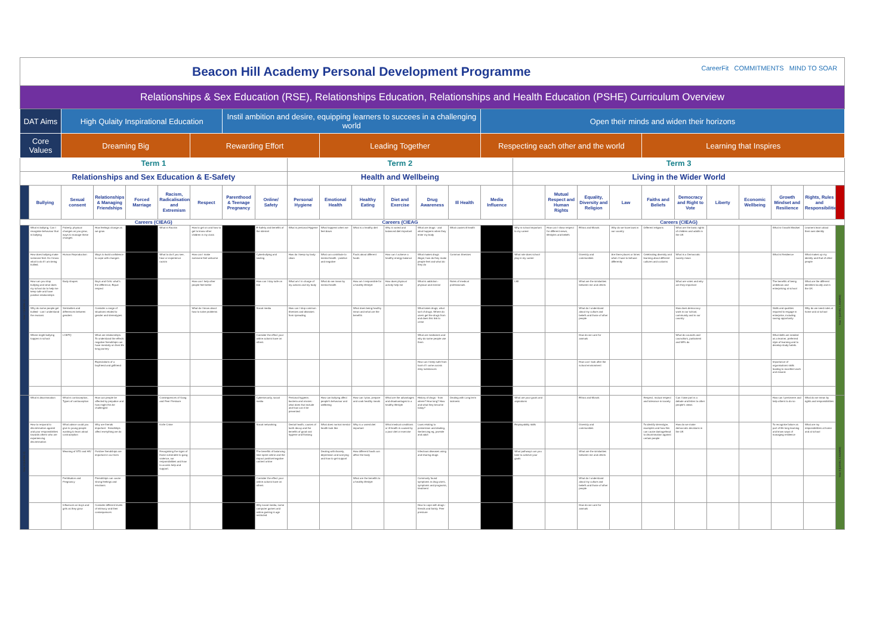| Beacon Hill Academy Personal Development Programme CareerFit COMMITMENTS MIND TO SOAR | | | | | | | | | | | | | | | | | | | | | | | | | | |
| Relationships & Sex Education (RSE), Relationships Education, Relationships and Health Education (PSHE) Curriculum Overview | | | | | | | | | | | | | | | | | | | | | | | | | | |
| DAT Aims | | High Qulaity Inspirational Education | | | | | Instil ambition and desire, equipping learners to succees in a challenging world | | | | | | | | Open their minds and widen their horizons | | | | | | | | | | | |
| Core Values | | Dreaming Big | | | | Rewarding Effort | | | | Leading Together | | | | | Respecting each other and the world | | | | | Learning that Inspires | | | | | | |
| Term 1 | | | | | | | | | Term 2 | | | | | | | Term 3 | | | | | | | | | | |
| Relationships and Sex Education & E-Safety | | | | | | | | | Health and Wellbeing | | | | | | | Living in the Wider World | | | | | | | | | | |
| | Bullying | Sexual consent | Relationships & Managing Friendships | Forced Marriage | Racism, Radicalisation and Extremism | Respect | Parenthood & Teenage Pregnancy | Online/ Safety | Personal Hygiene | Emotional Health | Healthy Eating | Diet and Exercise | Drug Awareness | Ill Health | Media Influence | | Mutual Respect and Human Rights | Equality, Diversity and Religion | Law | Faiths and Beliefs | Democracy and Right to Vote | Liberty | Economic Wellbeing | Growth Mindset and Resilience | Rights, Rules and Responsibilities | |
| Careers (CIEAG) | | | | | | | | | Careers (CIEAG | | | | | | | Careers (CIEAG) | | | | | | | | | | |
| Year 7 (LEVEL 1) | What is bullying, Can I recognise behaviour that is bullying | Puberty, physical changes as you grow, ways to manage these changes | How feelings change as we grow | | What is Racism | How to get on and how to get to know other children in my class | | E-Safety and benefits of the internet | What is personal Hygiene | What happens when we feel down | What is a healthy diet | Why is varied and balanced diet important | What are drugs - and what happens when they enter my body | What causes ill health | | Why is school important to my career | How can I show respect for different views, lifestyles and beliefs | Ethics and Morals | Why do we have laws in our country | Different religions | What are the basic rights of children and adults in the UK | | | What is Growth Mindset | Learners learn about their own identity | Year 7 (LEVEL 1 AWARD) |
| | How does bullying make someone feel. Do I know what to do if I am being bullied. | Human Reproduction | Ways to build confidence to cope with changes | | What to do if you see, hear or experience racism | How can I make someone feel welcome | | Cyberbullying and sexting | How do I keep my body clean | What can contribute to mental health - positive and negative | Facts about different foods | How can I achieve a healthy energy balance | What makes drugs illegal, how do they make people feel and what do they do | Common illnesses | | What role does school play in my career | | Diversity and communities | Are there places or times when I have to behave differently | Celebrating diversity and learning about different cultures and customs | What is a Democratic society mean | | | What is Resilience | What makes up my identity and that of other people | |
| | How can you stop bullying and what does my school do to help me keep safe and have positive relationships | Body shapes | Boys and Girls: what's the difference, Equal respect | | | How can I help other people feel better | | How can I stay safe on line | What am I in charge of my actions and my body | What do we mean by mental health | How am I responsible for a healthy lifestyle | How does physical activity help me | What is addiction - physical and mental | Roles of medical professionals | | LMI | | What are the similarities between me and others | | | What are votes and why are they important | | | The benefits of being ambitious and enterprising at school | What are the different identities locally and in the UK | |
| | Why do some people get bullied - can I understand the reasons | Similarities and differences between genders | Consider a range of situations related to gender and stereotypes | | | What do I know about how to solve problems | | Social media | How can I stop common illnesses and diseases from spreading | | What does being healthy mean and what are the benefits | | What takes drugs, what sort of drugs. Where do users get the drugs from and does this link to crime | | | | | What do I understand about my culture and beliefs and those of other people | | | How does democracy work in our school, community and in our country | | | Skills and qualities required to engage in enterprise, including saving opportunity | Why do we need rules at home and at school | |
| | Where might bullying happen in school | LGBTQ | What are relationships. To understand the effects negative friendships can have mentally on their life long journey | | | | | Consider the effect your online actions have on others | | | | | What are medicines and why do some people use them | | | | | How do we care for animals | | | What do councils and councillors, parliament and MPs do | | | What skills are needed as a learner, preferred style of learning and to develop study habits. | | |
| | | | Expectations of a boyfriend and girlfriend | | | | | | | | | | How can I keep safe from harm if I come across risky substances | | | | | How can I look after the school environment | | | | | | Importance of organisations skills leading to excellent work and reward. | | |
| Year 8 (LEVEL 2) | What is discrimination | What is contraception, Types of contraception | How can people be affected by prejudice and how might this be challenged | | Consequences of Gang and Peer Pressure | | | Cybersecurity, social media | Personal hygiene, bacteria and viruses - what does that include and how can it be prevented | How can bullying affect people's behaviour and wellbeing | How can I plan, prepare and cook healthy meals | What are the advantages and disadvantages to a healthy lifestyle | History of drugs - from where? How long? How and what they become today? | Dealing with Long term sickness | | What are your goals and aspirations | | Ethics and Morals | | Respect, mutual respect and tolerance in society | Can I take part in a debate and listen to other people's views | | | How can I persevere and help others to do so | What do we mean by rights and responsibilities | Year 8 (LEVEL 2 AWARD) |
| | How to respond to discrimination against and your responsibilities towards others who are experiencing discrimination | What advice could you give to young people wanting to learn about contraception | Why are friends important - friendships affect everything we do | | Knife Crime | | | Social networking | Dental health, causes of tooth decay and the benefits of good oral hygiene and flossing | What does normal mental health look like | Why is a varied diet important | What medical conditions or ill health is caused by a poor diet or exercise | Laws relating to possession and dealing, Sentencing eg, juvenile and adult | | | Employability skills | | Diversity and communities | | To identify stereotype, examples and how this can cause damage/lead to discrimination against certain people | How do we make democratic decisions in the UK | | | To recognise failure as part of life long learning and know ways of managing resilience | What are my responsibilities at home and at school | |
| | | Meaning of STD and HIV | Positive friendships are important in our lives | | Recognising the signs of those vulnerable to gang violence, our responsibilities and how to access help and support. | | | The benefits of balancing time spent online and the impact positive/negative content online | | Dealing with Anxiety, depression and worrying and how to get support | How different foods can affect the body | | Infectious diseases using and sharing drugs | | | What pathways can you take to achieve your goals | | What are the similarities between me and others | | | | | | | | |
| | | Fertilisation and Pregnancy | Friendships can cause strong feelings and emotions | | | | | Consider the effect your online actions have on others | | | What are the benefits to a healthy lifestyle | | Commonly found symptoms in drug users, symptoms and prognosis, treatment | | | | | What do I understand about my culture and beliefs and those of other people | | | | | | | | |
| | | Influences on boys and girls as they grow | Consider different levels of intimacy and their consequences | | | | | Why social media, some computer games and online gaming is age restricted | | | | | How to cope with drugs - friends and family. Peer pressure | | | | | How do we care for animals | | | | | | | | |